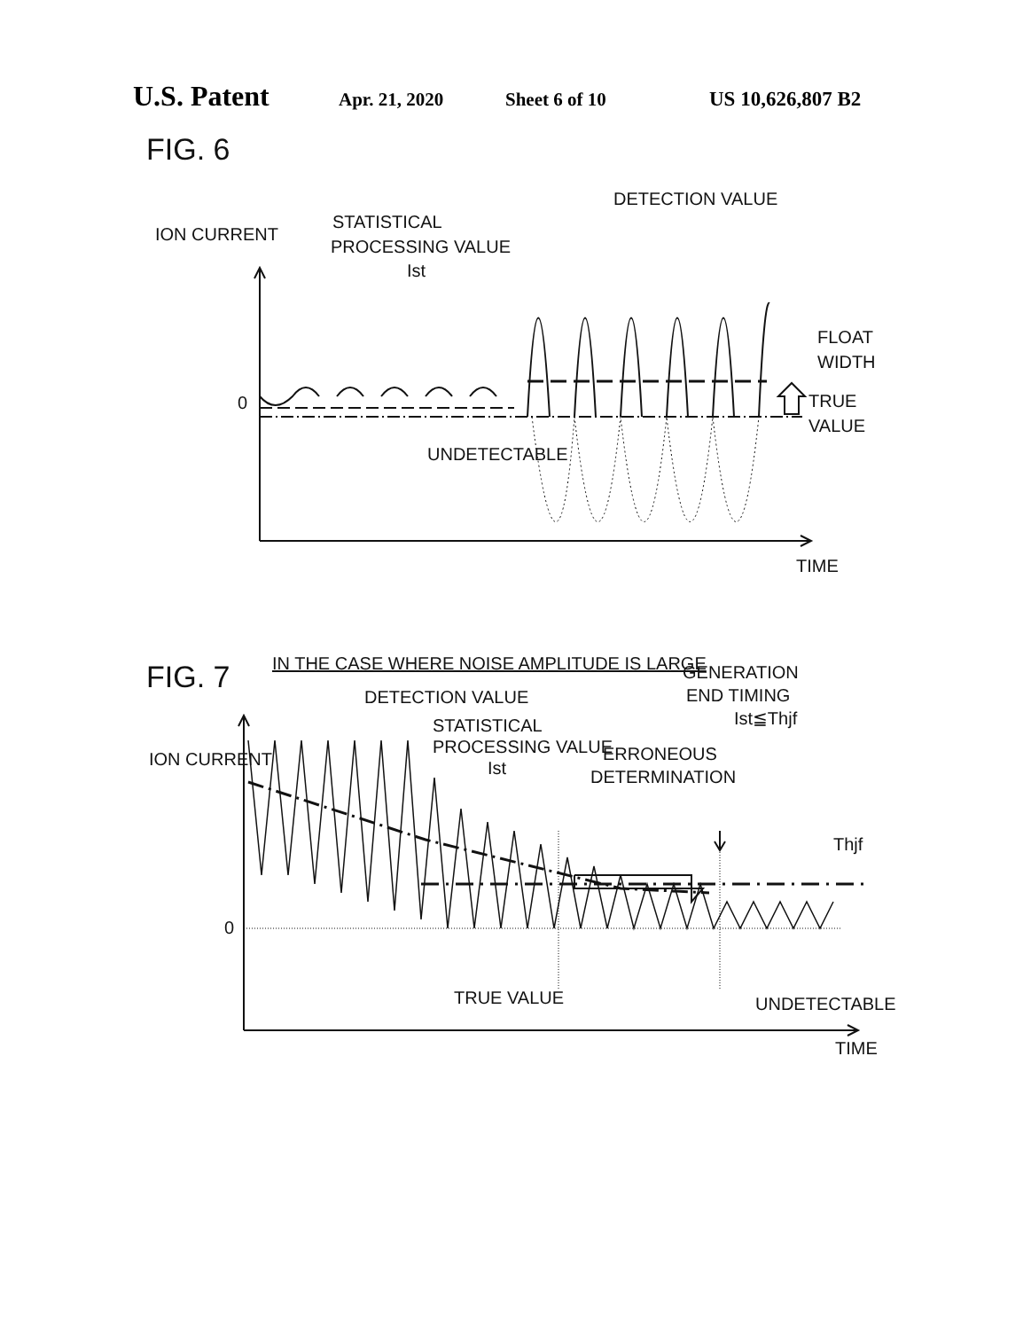U.S. Patent Apr. 21, 2020 Sheet 6 of 10 US 10,626,807 B2
FIG. 6
ION CURRENT
STATISTICAL
PROCESSING VALUE
Ist
DETECTION VALUE
0
FLOAT
WIDTH
TRUE
VALUE
UNDETECTABLE
TIME
FIG. 7
IN THE CASE WHERE NOISE AMPLITUDE IS LARGE
GENERATION
END TIMING
DETECTION VALUE
STATISTICAL
PROCESSING VALUE
Ist
Ist≦Thjf
ERRONEOUS
DETERMINATION
ION CURRENT
Thjf
0
TRUE VALUE
UNDETECTABLE
TIME